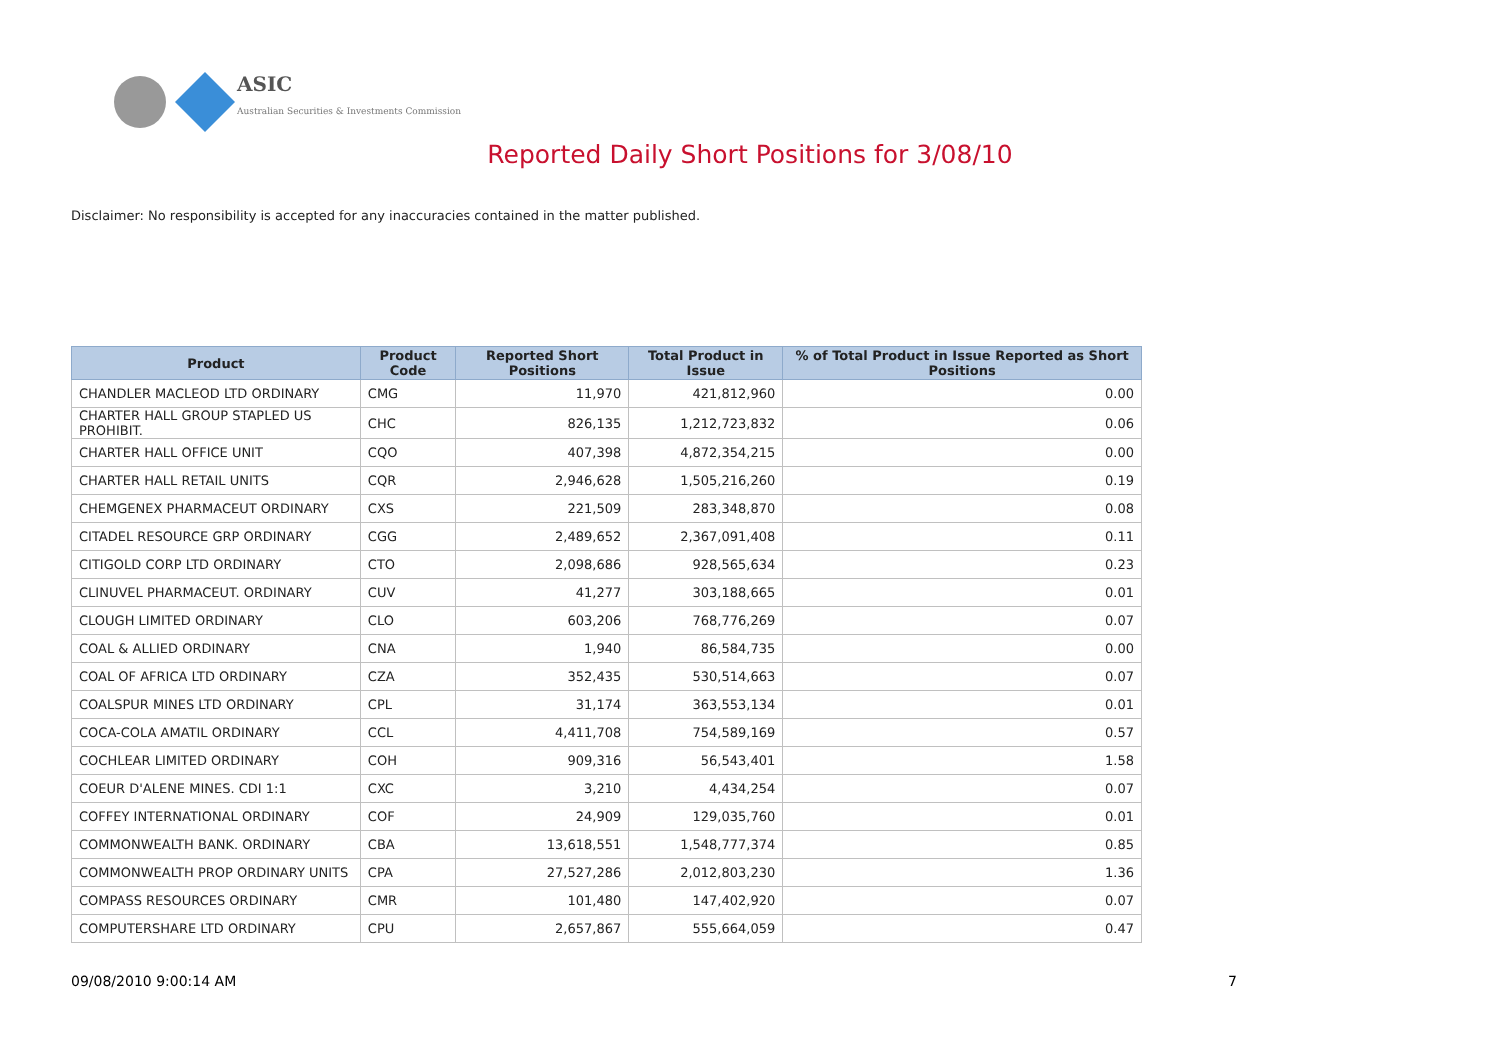ASIC
Australian Securities & Investments Commission
Reported Daily Short Positions for 3/08/10
Disclaimer: No responsibility is accepted for any inaccuracies contained in the matter published.
| Product | Product Code | Reported Short Positions | Total Product in Issue | % of Total Product in Issue Reported as Short Positions |
| --- | --- | --- | --- | --- |
| CHANDLER MACLEOD LTD ORDINARY | CMG | 11,970 | 421,812,960 | 0.00 |
| CHARTER HALL GROUP STAPLED US PROHIBIT. | CHC | 826,135 | 1,212,723,832 | 0.06 |
| CHARTER HALL OFFICE UNIT | CQO | 407,398 | 4,872,354,215 | 0.00 |
| CHARTER HALL RETAIL UNITS | CQR | 2,946,628 | 1,505,216,260 | 0.19 |
| CHEMGENEX PHARMACEUT ORDINARY | CXS | 221,509 | 283,348,870 | 0.08 |
| CITADEL RESOURCE GRP ORDINARY | CGG | 2,489,652 | 2,367,091,408 | 0.11 |
| CITIGOLD CORP LTD ORDINARY | CTO | 2,098,686 | 928,565,634 | 0.23 |
| CLINUVEL PHARMACEUT. ORDINARY | CUV | 41,277 | 303,188,665 | 0.01 |
| CLOUGH LIMITED ORDINARY | CLO | 603,206 | 768,776,269 | 0.07 |
| COAL & ALLIED ORDINARY | CNA | 1,940 | 86,584,735 | 0.00 |
| COAL OF AFRICA LTD ORDINARY | CZA | 352,435 | 530,514,663 | 0.07 |
| COALSPUR MINES LTD ORDINARY | CPL | 31,174 | 363,553,134 | 0.01 |
| COCA-COLA AMATIL ORDINARY | CCL | 4,411,708 | 754,589,169 | 0.57 |
| COCHLEAR LIMITED ORDINARY | COH | 909,316 | 56,543,401 | 1.58 |
| COEUR D'ALENE MINES. CDI 1:1 | CXC | 3,210 | 4,434,254 | 0.07 |
| COFFEY INTERNATIONAL ORDINARY | COF | 24,909 | 129,035,760 | 0.01 |
| COMMONWEALTH BANK. ORDINARY | CBA | 13,618,551 | 1,548,777,374 | 0.85 |
| COMMONWEALTH PROP ORDINARY UNITS | CPA | 27,527,286 | 2,012,803,230 | 1.36 |
| COMPASS RESOURCES ORDINARY | CMR | 101,480 | 147,402,920 | 0.07 |
| COMPUTERSHARE LTD ORDINARY | CPU | 2,657,867 | 555,664,059 | 0.47 |
09/08/2010 9:00:14 AM 7